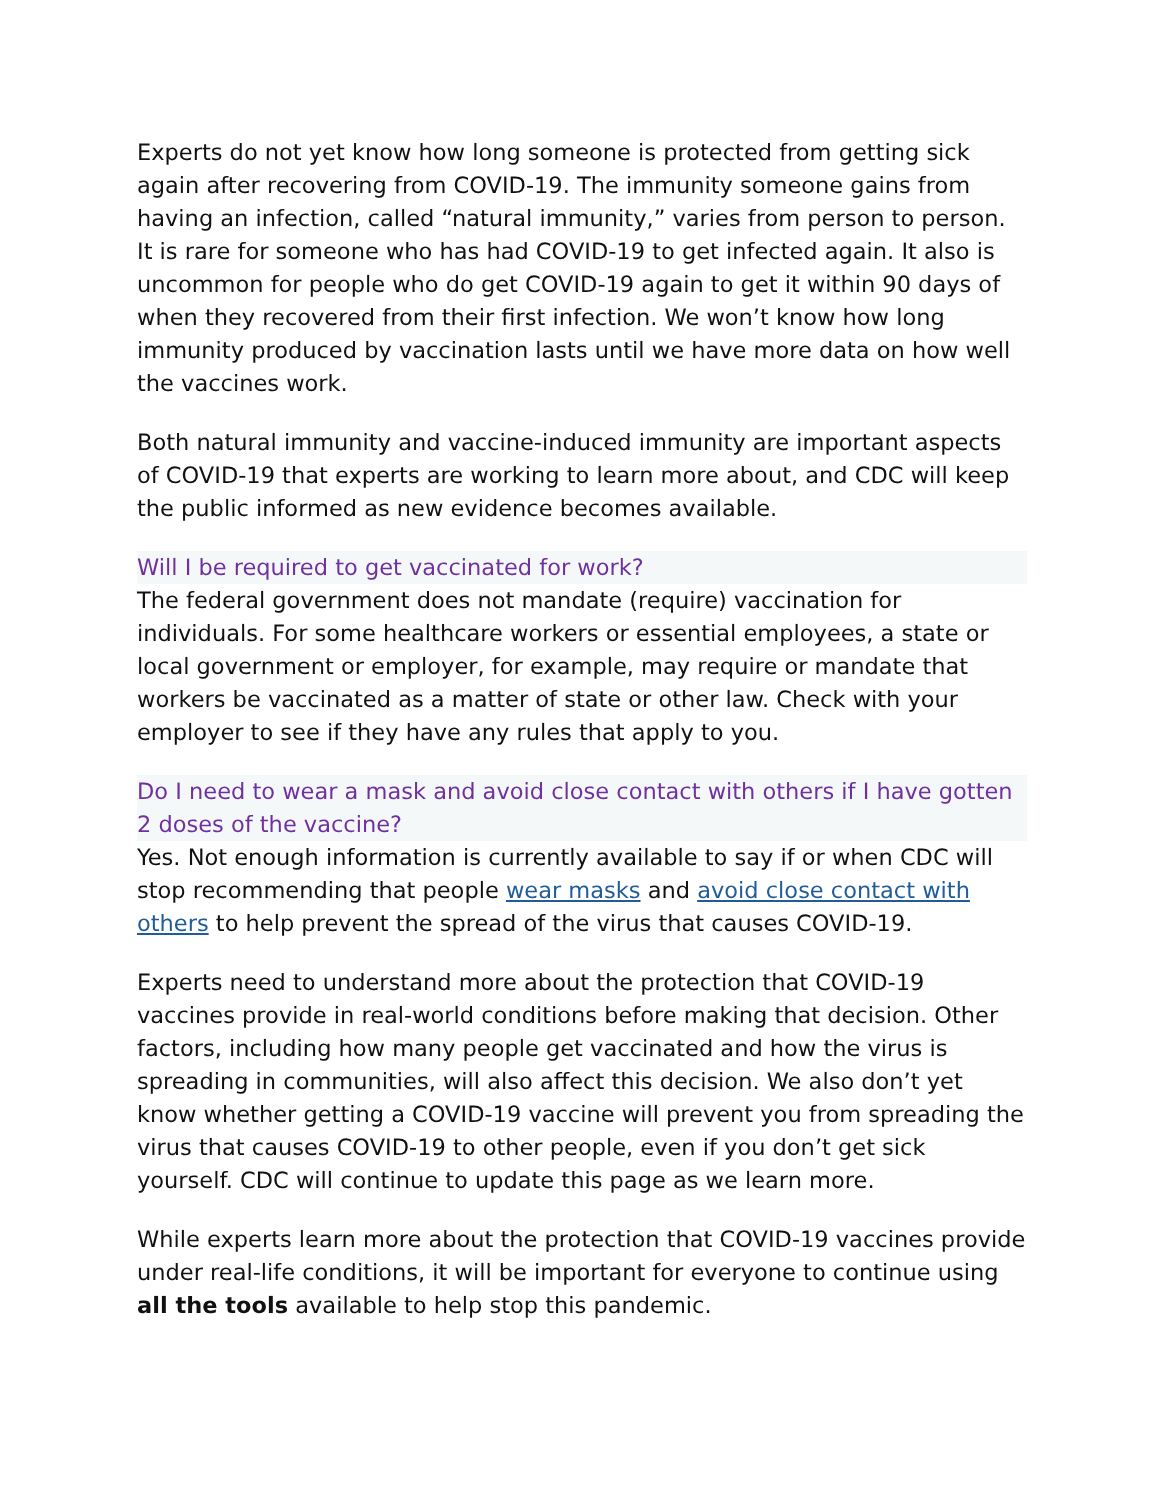Experts do not yet know how long someone is protected from getting sick again after recovering from COVID-19. The immunity someone gains from having an infection, called “natural immunity,” varies from person to person. It is rare for someone who has had COVID-19 to get infected again. It also is uncommon for people who do get COVID-19 again to get it within 90 days of when they recovered from their first infection. We won’t know how long immunity produced by vaccination lasts until we have more data on how well the vaccines work.
Both natural immunity and vaccine-induced immunity are important aspects of COVID-19 that experts are working to learn more about, and CDC will keep the public informed as new evidence becomes available.
Will I be required to get vaccinated for work?
The federal government does not mandate (require) vaccination for individuals. For some healthcare workers or essential employees, a state or local government or employer, for example, may require or mandate that workers be vaccinated as a matter of state or other law. Check with your employer to see if they have any rules that apply to you.
Do I need to wear a mask and avoid close contact with others if I have gotten 2 doses of the vaccine?
Yes. Not enough information is currently available to say if or when CDC will stop recommending that people wear masks and avoid close contact with others to help prevent the spread of the virus that causes COVID-19.
Experts need to understand more about the protection that COVID-19 vaccines provide in real-world conditions before making that decision. Other factors, including how many people get vaccinated and how the virus is spreading in communities, will also affect this decision. We also don’t yet know whether getting a COVID-19 vaccine will prevent you from spreading the virus that causes COVID-19 to other people, even if you don’t get sick yourself. CDC will continue to update this page as we learn more.
While experts learn more about the protection that COVID-19 vaccines provide under real-life conditions, it will be important for everyone to continue using all the tools available to help stop this pandemic.